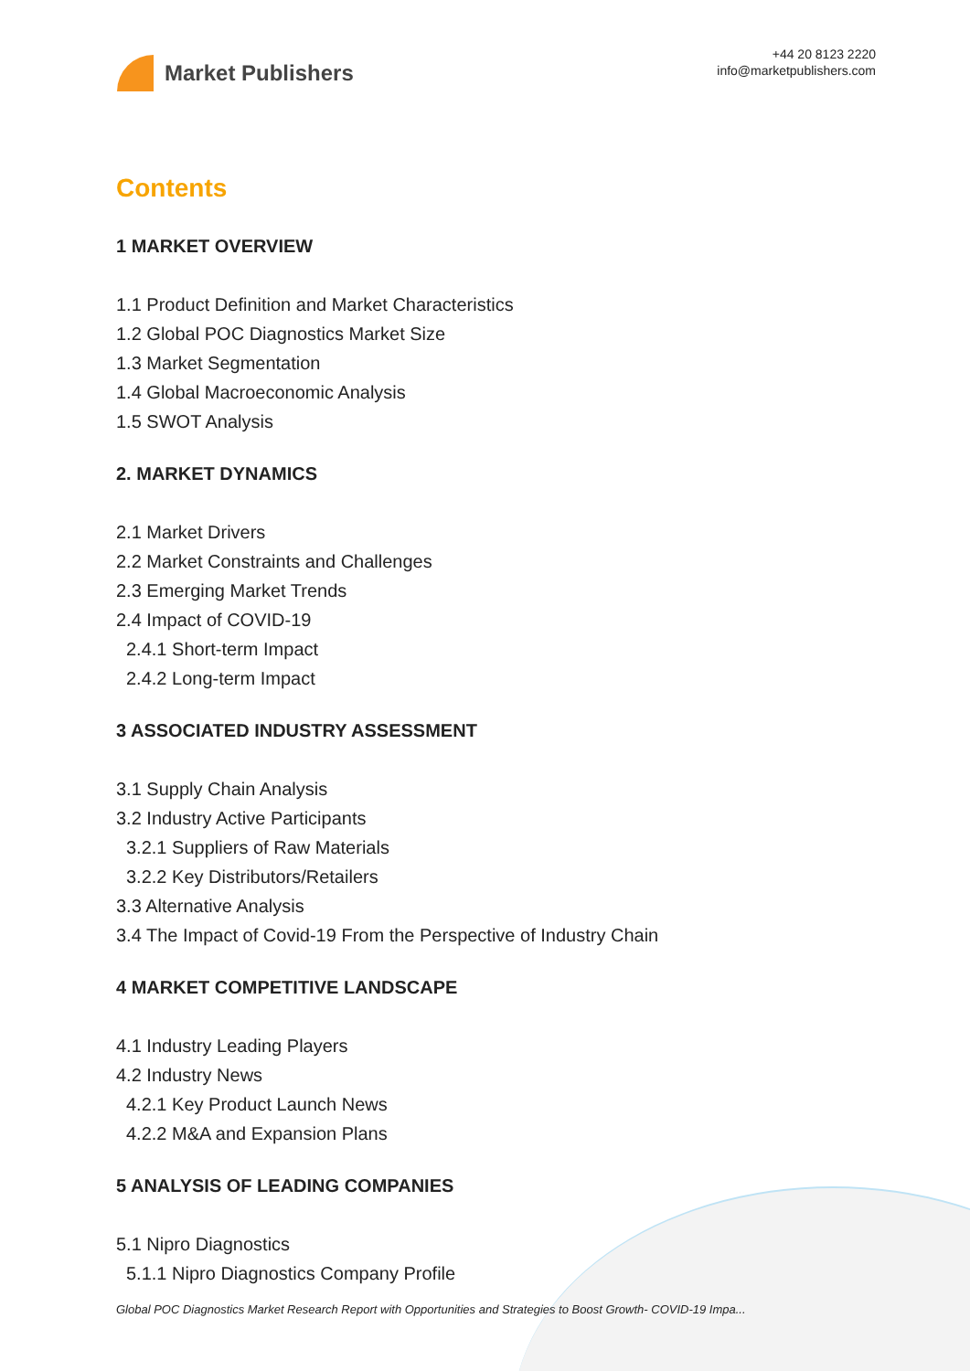Market Publishers
+44 20 8123 2220
info@marketpublishers.com
Contents
1 MARKET OVERVIEW
1.1 Product Definition and Market Characteristics
1.2 Global POC Diagnostics Market Size
1.3 Market Segmentation
1.4 Global Macroeconomic Analysis
1.5 SWOT Analysis
2. MARKET DYNAMICS
2.1 Market Drivers
2.2 Market Constraints and Challenges
2.3 Emerging Market Trends
2.4 Impact of COVID-19
2.4.1 Short-term Impact
2.4.2 Long-term Impact
3 ASSOCIATED INDUSTRY ASSESSMENT
3.1 Supply Chain Analysis
3.2 Industry Active Participants
3.2.1 Suppliers of Raw Materials
3.2.2 Key Distributors/Retailers
3.3 Alternative Analysis
3.4 The Impact of Covid-19 From the Perspective of Industry Chain
4 MARKET COMPETITIVE LANDSCAPE
4.1 Industry Leading Players
4.2 Industry News
4.2.1 Key Product Launch News
4.2.2 M&A and Expansion Plans
5 ANALYSIS OF LEADING COMPANIES
5.1 Nipro Diagnostics
5.1.1 Nipro Diagnostics Company Profile
Global POC Diagnostics Market Research Report with Opportunities and Strategies to Boost Growth- COVID-19 Impa...